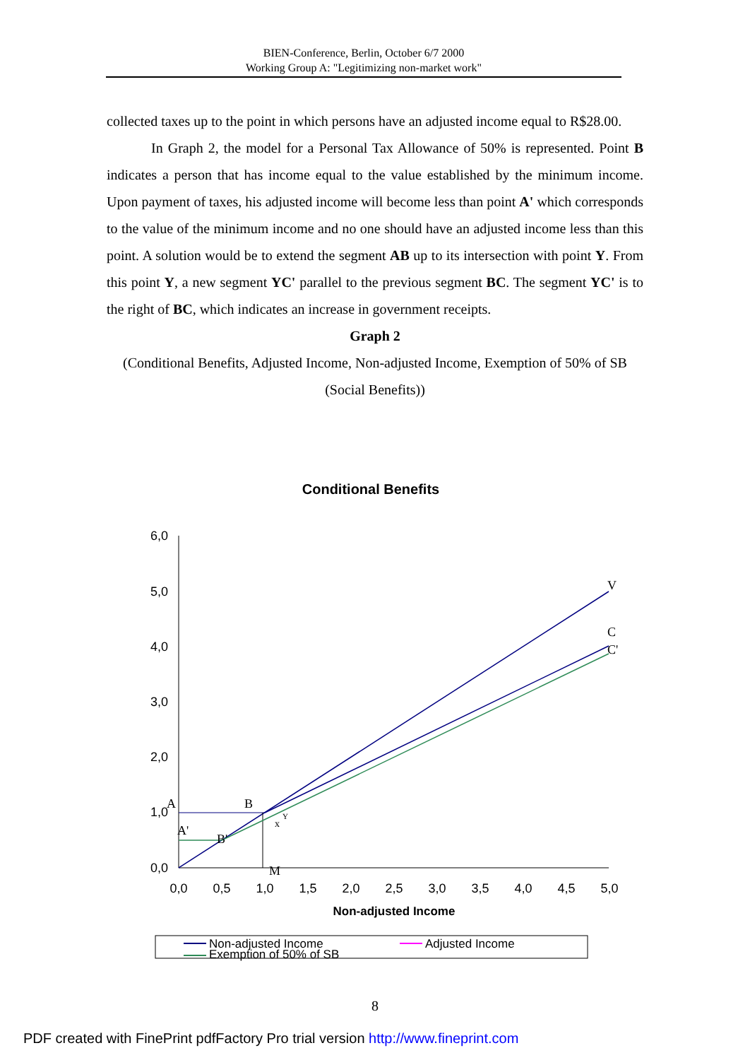BIEN-Conference, Berlin, October 6/7 2000
Working Group A: "Legitimizing non-market work"
collected taxes up to the point in which persons have an adjusted income equal to R$28.00.
In Graph 2, the model for a Personal Tax Allowance of 50% is represented. Point B indicates a person that has income equal to the value established by the minimum income. Upon payment of taxes, his adjusted income will become less than point A' which corresponds to the value of the minimum income and no one should have an adjusted income less than this point. A solution would be to extend the segment AB up to its intersection with point Y. From this point Y, a new segment YC' parallel to the previous segment BC. The segment YC' is to the right of BC, which indicates an increase in government receipts.
Graph 2
(Conditional Benefits, Adjusted Income, Non-adjusted Income, Exemption of 50% of SB (Social Benefits))
Conditional Benefits
6,0
5,0
4,0
3,0
2,0
1,0
0,0
0,0
0,5
1,0
1,5
2,0
2,5
3,0
3,5
4,0
4,5
5,0
V
C
C'
A
B
A'
B'
x
Y
M
Non-adjusted Income
Non-adjusted Income
Adjusted Income
Exemption of 50% of SB
8
PDF created with FinePrint pdfFactory Pro trial version http://www.fineprint.com